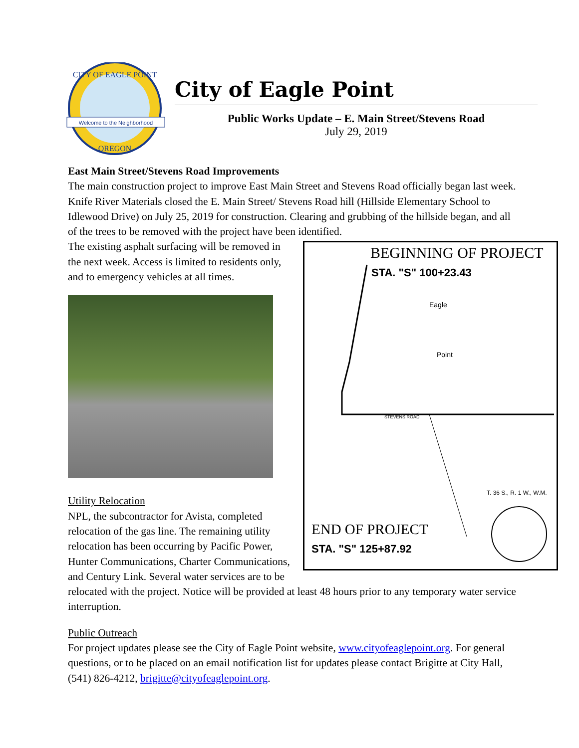CITY OF EAGLE POINT
Welcome to the Neighborhood
OREGON
City of Eagle Point
Public Works Update – E. Main Street/Stevens Road
July 29, 2019
East Main Street/Stevens Road Improvements
The main construction project to improve East Main Street and Stevens Road officially began last week. Knife River Materials closed the E. Main Street/ Stevens Road hill (Hillside Elementary School to Idlewood Drive) on July 25, 2019 for construction. Clearing and grubbing of the hillside began, and all of the trees to be removed with the project have been identified.
BEGINNING OF PROJECT
STA. "S" 100+23.43
Eagle
Point
STEVENS ROAD
T. 36 S., R. 1 W., W.M.
END OF PROJECT
STA. "S" 125+87.92
The existing asphalt surfacing will be removed in the next week. Access is limited to residents only, and to emergency vehicles at all times.
Utility Relocation
NPL, the subcontractor for Avista, completed relocation of the gas line. The remaining utility relocation has been occurring by Pacific Power, Hunter Communications, Charter Communications, and Century Link. Several water services are to be relocated with the project. Notice will be provided at least 48 hours prior to any temporary water service interruption.
Public Outreach
For project updates please see the City of Eagle Point website, www.cityofeaglepoint.org. For general questions, or to be placed on an email notification list for updates please contact Brigitte at City Hall, (541) 826-4212, brigitte@cityofeaglepoint.org.